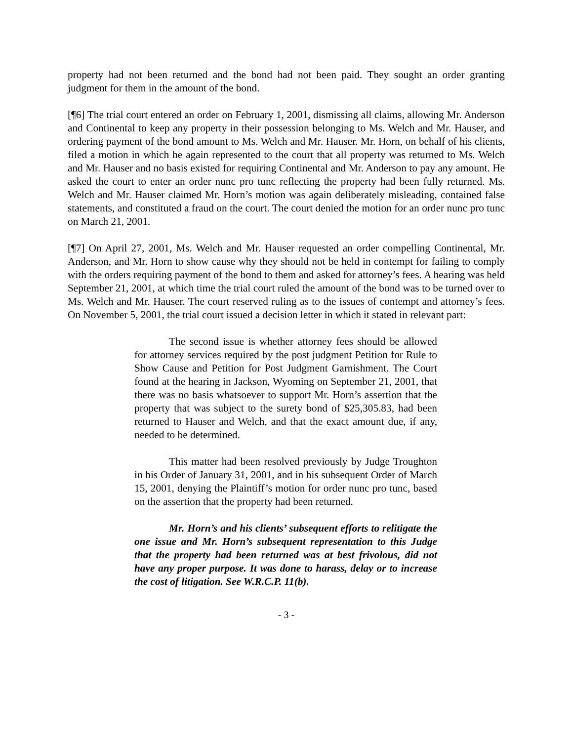property had not been returned and the bond had not been paid. They sought an order granting judgment for them in the amount of the bond.
[¶6] The trial court entered an order on February 1, 2001, dismissing all claims, allowing Mr. Anderson and Continental to keep any property in their possession belonging to Ms. Welch and Mr. Hauser, and ordering payment of the bond amount to Ms. Welch and Mr. Hauser. Mr. Horn, on behalf of his clients, filed a motion in which he again represented to the court that all property was returned to Ms. Welch and Mr. Hauser and no basis existed for requiring Continental and Mr. Anderson to pay any amount. He asked the court to enter an order nunc pro tunc reflecting the property had been fully returned. Ms. Welch and Mr. Hauser claimed Mr. Horn’s motion was again deliberately misleading, contained false statements, and constituted a fraud on the court. The court denied the motion for an order nunc pro tunc on March 21, 2001.
[¶7] On April 27, 2001, Ms. Welch and Mr. Hauser requested an order compelling Continental, Mr. Anderson, and Mr. Horn to show cause why they should not be held in contempt for failing to comply with the orders requiring payment of the bond to them and asked for attorney’s fees. A hearing was held September 21, 2001, at which time the trial court ruled the amount of the bond was to be turned over to Ms. Welch and Mr. Hauser. The court reserved ruling as to the issues of contempt and attorney’s fees. On November 5, 2001, the trial court issued a decision letter in which it stated in relevant part:
The second issue is whether attorney fees should be allowed for attorney services required by the post judgment Petition for Rule to Show Cause and Petition for Post Judgment Garnishment. The Court found at the hearing in Jackson, Wyoming on September 21, 2001, that there was no basis whatsoever to support Mr. Horn’s assertion that the property that was subject to the surety bond of $25,305.83, had been returned to Hauser and Welch, and that the exact amount due, if any, needed to be determined.
This matter had been resolved previously by Judge Troughton in his Order of January 31, 2001, and in his subsequent Order of March 15, 2001, denying the Plaintiff’s motion for order nunc pro tunc, based on the assertion that the property had been returned.
Mr. Horn’s and his clients’ subsequent efforts to relitigate the one issue and Mr. Horn’s subsequent representation to this Judge that the property had been returned was at best frivolous, did not have any proper purpose. It was done to harass, delay or to increase the cost of litigation. See W.R.C.P. 11(b).
- 3 -